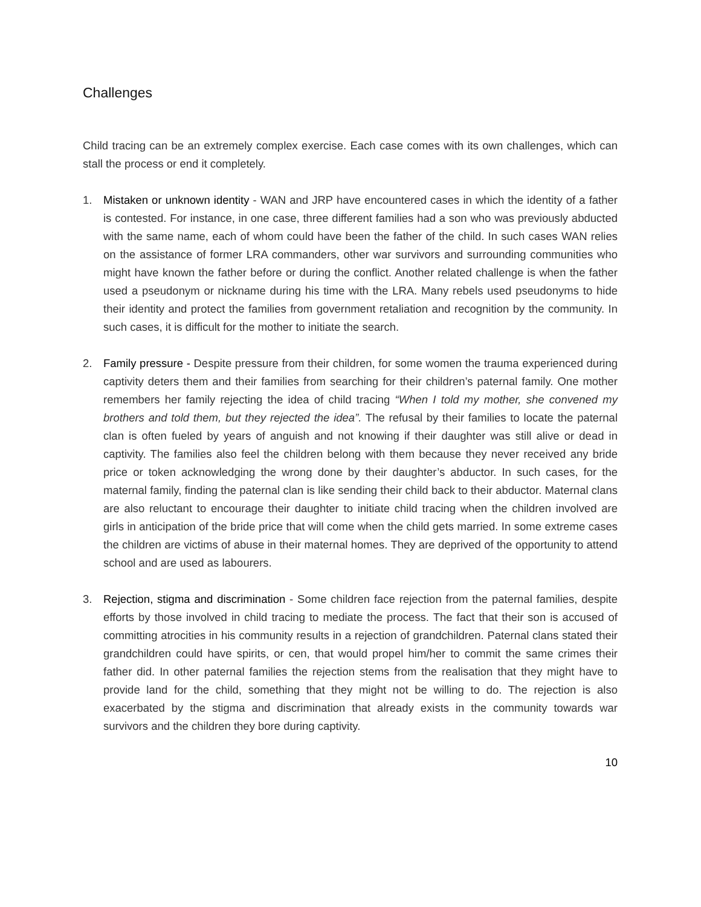Challenges
Child tracing can be an extremely complex exercise. Each case comes with its own challenges, which can stall the process or end it completely.
1. Mistaken or unknown identity - WAN and JRP have encountered cases in which the identity of a father is contested. For instance, in one case, three different families had a son who was previously abducted with the same name, each of whom could have been the father of the child. In such cases WAN relies on the assistance of former LRA commanders, other war survivors and surrounding communities who might have known the father before or during the conflict. Another related challenge is when the father used a pseudonym or nickname during his time with the LRA. Many rebels used pseudonyms to hide their identity and protect the families from government retaliation and recognition by the community. In such cases, it is difficult for the mother to initiate the search.
2. Family pressure - Despite pressure from their children, for some women the trauma experienced during captivity deters them and their families from searching for their children’s paternal family. One mother remembers her family rejecting the idea of child tracing “When I told my mother, she convened my brothers and told them, but they rejected the idea”. The refusal by their families to locate the paternal clan is often fueled by years of anguish and not knowing if their daughter was still alive or dead in captivity. The families also feel the children belong with them because they never received any bride price or token acknowledging the wrong done by their daughter’s abductor. In such cases, for the maternal family, finding the paternal clan is like sending their child back to their abductor. Maternal clans are also reluctant to encourage their daughter to initiate child tracing when the children involved are girls in anticipation of the bride price that will come when the child gets married. In some extreme cases the children are victims of abuse in their maternal homes. They are deprived of the opportunity to attend school and are used as labourers.
3. Rejection, stigma and discrimination - Some children face rejection from the paternal families, despite efforts by those involved in child tracing to mediate the process. The fact that their son is accused of committing atrocities in his community results in a rejection of grandchildren. Paternal clans stated their grandchildren could have spirits, or cen, that would propel him/her to commit the same crimes their father did. In other paternal families the rejection stems from the realisation that they might have to provide land for the child, something that they might not be willing to do. The rejection is also exacerbated by the stigma and discrimination that already exists in the community towards war survivors and the children they bore during captivity.
10